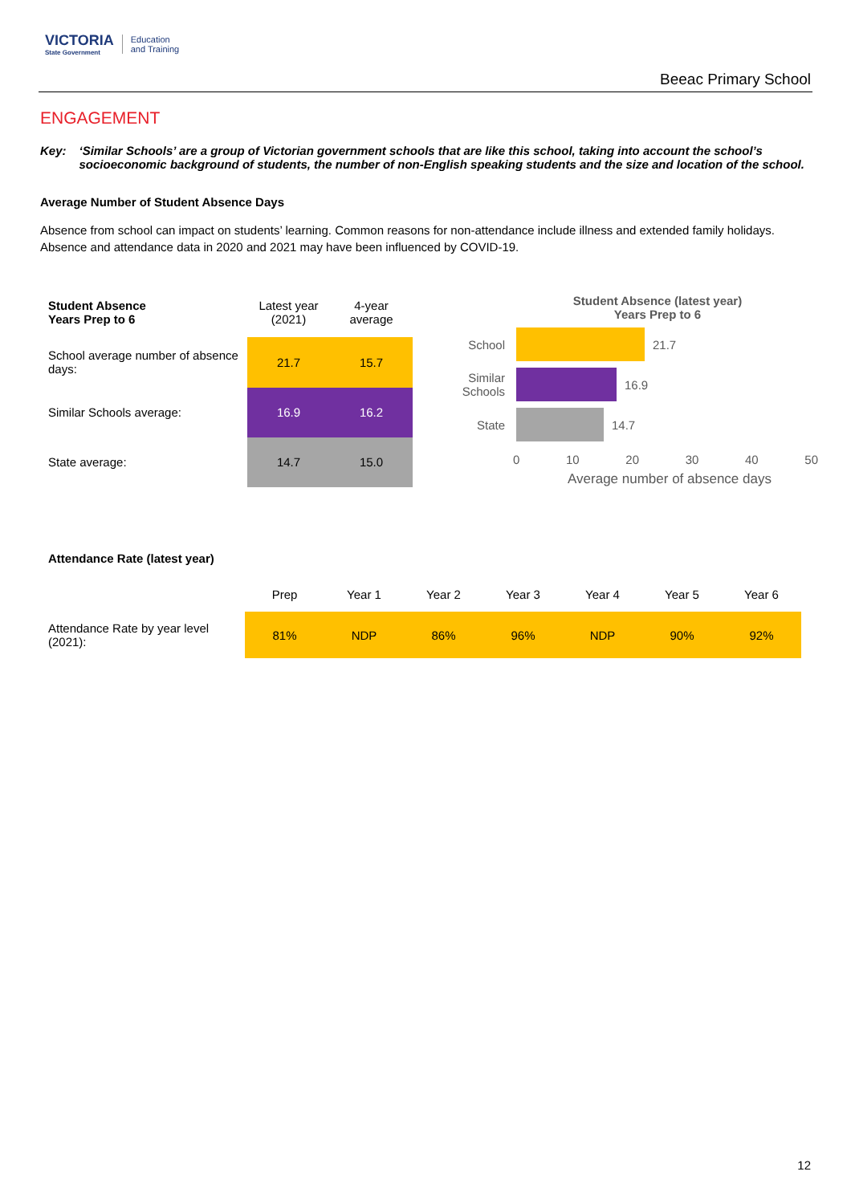VICTORIA
State Government
Education
and Training
Beeac Primary School
ENGAGEMENT
Key: ‘Similar Schools’ are a group of Victorian government schools that are like this school, taking into account the school’s socioeconomic background of students, the number of non-English speaking students and the size and location of the school.
Average Number of Student Absence Days
Absence from school can impact on students’ learning. Common reasons for non-attendance include illness and extended family holidays. Absence and attendance data in 2020 and 2021 may have been influenced by COVID-19.
| Student Absence Years Prep to 6 | Latest year (2021) | 4-year average |
| --- | --- | --- |
| School average number of absence days: | 21.7 | 15.7 |
| Similar Schools average: | 16.9 | 16.2 |
| State average: | 14.7 | 15.0 |
Student Absence (latest year)
Years Prep to 6
School 21.7
Similar Schools 16.9
State 14.7
0 10 20 30 40 50
Average number of absence days
Attendance Rate (latest year)
| | Prep | Year 1 | Year 2 | Year 3 | Year 4 | Year 5 | Year 6 |
| --- | --- | --- | --- | --- | --- | --- | --- |
| Attendance Rate by year level (2021): | 81% | NDP | 86% | 96% | NDP | 90% | 92% |
12